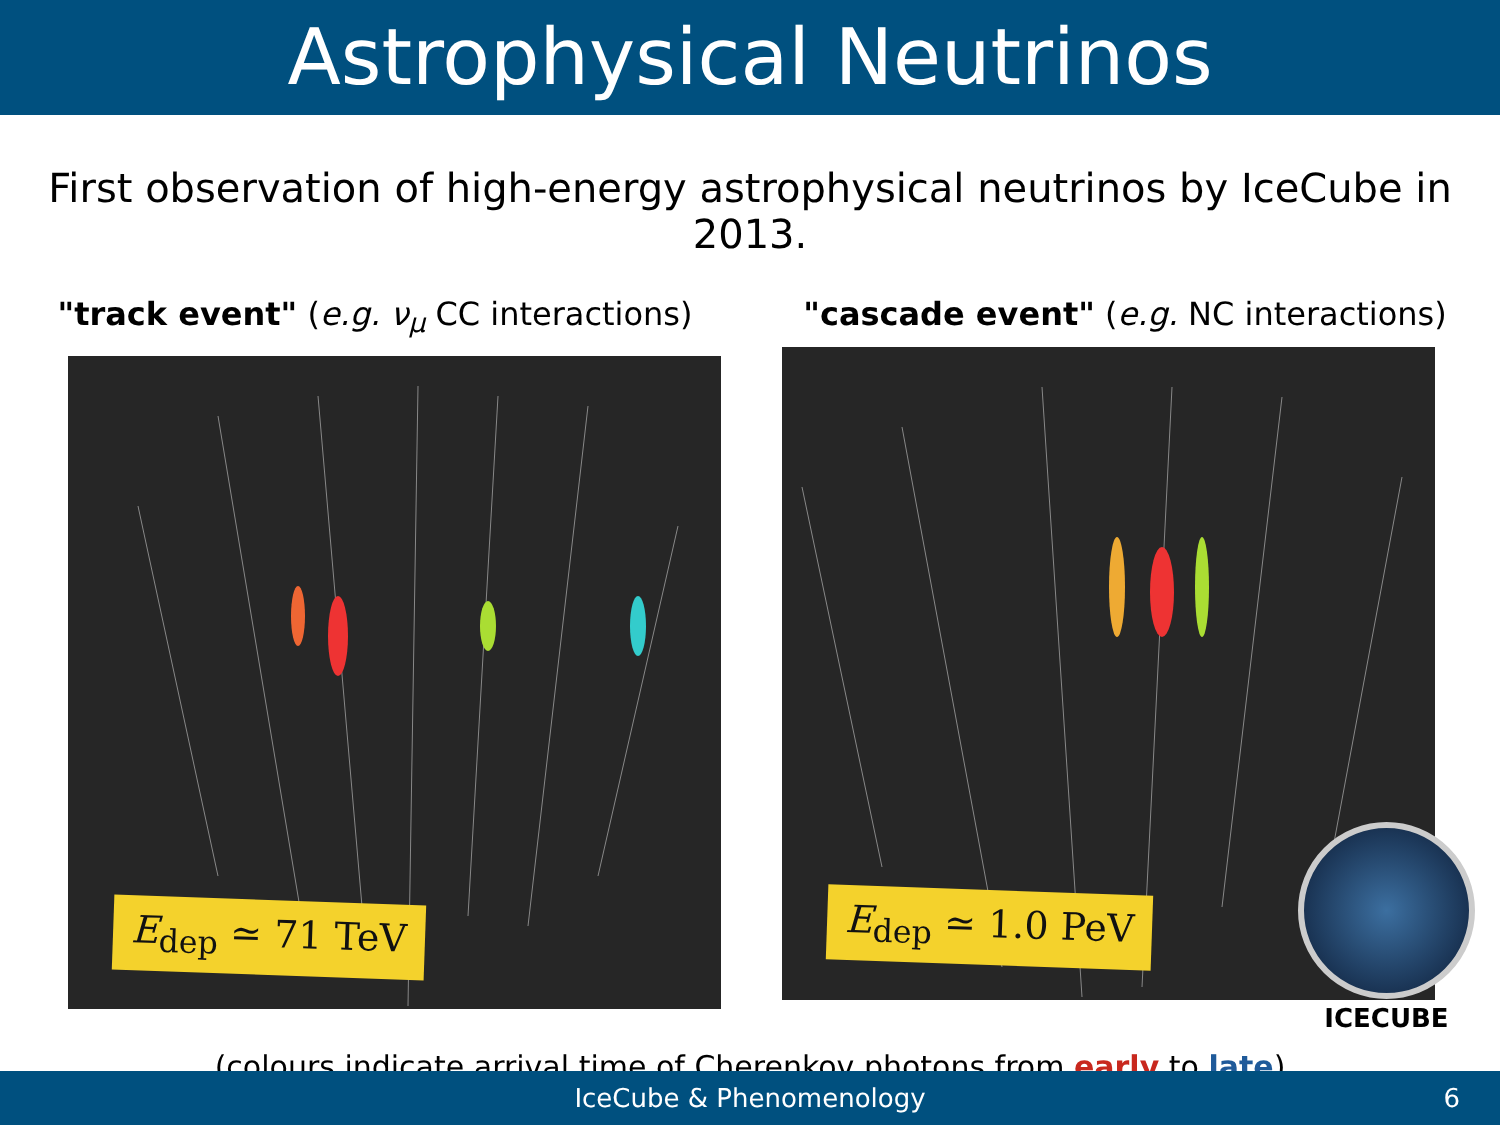Astrophysical Neutrinos
First observation of high-energy astrophysical neutrinos by IceCube in 2013.
"track event" (e.g. ν<sub>μ</sub> CC interactions)
E<sub>dep</sub> ≃ 71 TeV
"cascade event" (e.g. NC interactions)
E<sub>dep</sub> ≃ 1.0 PeV
(colours indicate arrival time of Cherenkov photons from early to late)
ICECUBE
IceCube & Phenomenology 6